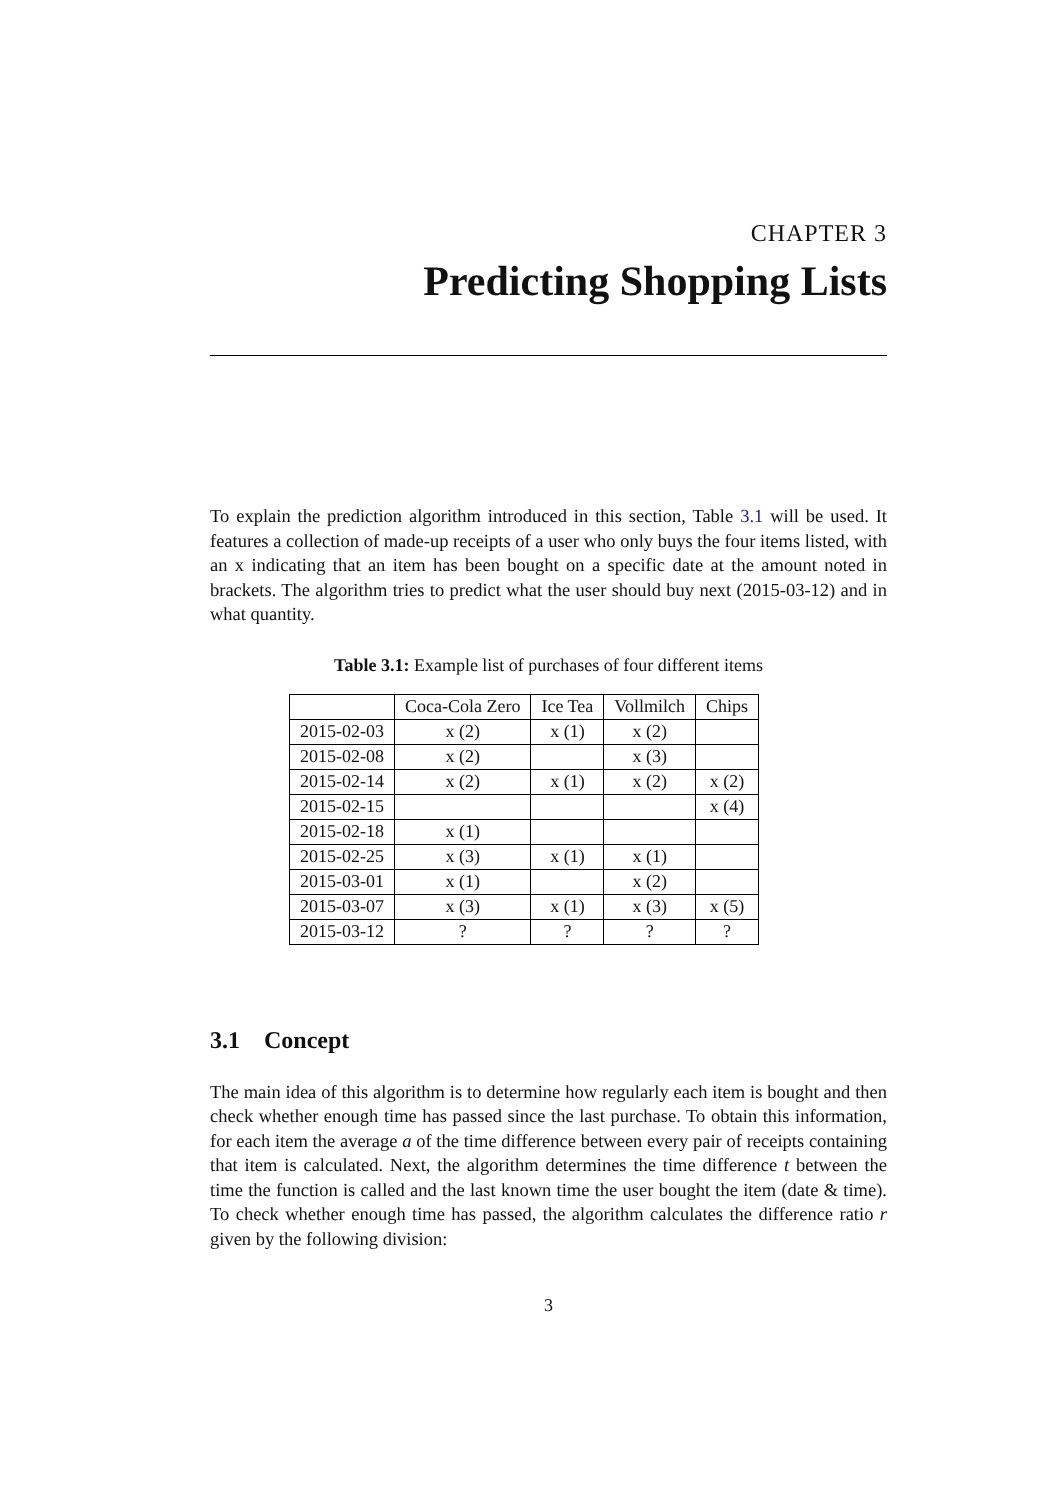CHAPTER 3
Predicting Shopping Lists
To explain the prediction algorithm introduced in this section, Table 3.1 will be used. It features a collection of made-up receipts of a user who only buys the four items listed, with an x indicating that an item has been bought on a specific date at the amount noted in brackets. The algorithm tries to predict what the user should buy next (2015-03-12) and in what quantity.
Table 3.1: Example list of purchases of four different items
| | Coca-Cola Zero | Ice Tea | Vollmilch | Chips |
| --- | --- | --- | --- | --- |
| 2015-02-03 | x (2) | x (1) | x (2) | |
| 2015-02-08 | x (2) | | x (3) | |
| 2015-02-14 | x (2) | x (1) | x (2) | x (2) |
| 2015-02-15 | | | | x (4) |
| 2015-02-18 | x (1) | | | |
| 2015-02-25 | x (3) | x (1) | x (1) | |
| 2015-03-01 | x (1) | | x (2) | |
| 2015-03-07 | x (3) | x (1) | x (3) | x (5) |
| 2015-03-12 | ? | ? | ? | ? |
3.1 Concept
The main idea of this algorithm is to determine how regularly each item is bought and then check whether enough time has passed since the last purchase. To obtain this information, for each item the average a of the time difference between every pair of receipts containing that item is calculated. Next, the algorithm determines the time difference t between the time the function is called and the last known time the user bought the item (date & time). To check whether enough time has passed, the algorithm calculates the difference ratio r given by the following division:
3